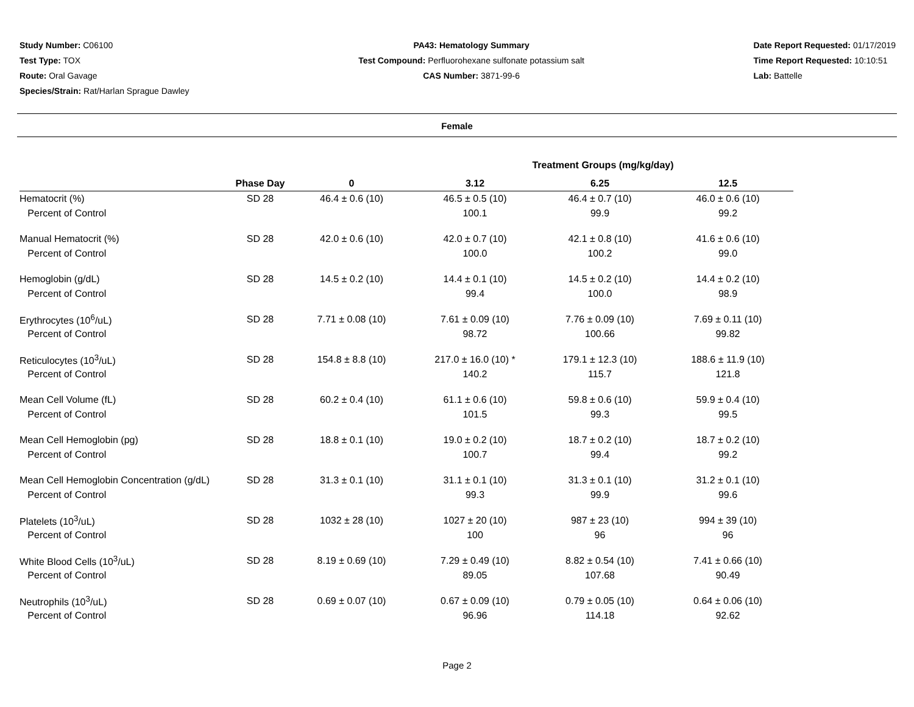Study Number: C06100
Test Type: TOX
Route: Oral Gavage
Species/Strain: Rat/Harlan Sprague Dawley
PA43: Hematology Summary
Test Compound: Perfluorohexane sulfonate potassium salt
CAS Number: 3871-99-6
Date Report Requested: 01/17/2019
Time Report Requested: 10:10:51
Lab: Battelle
Female
| | | | Treatment Groups (mg/kg/day) | | |
| --- | --- | --- | --- | --- | --- |
| | Phase Day | 0 | 3.12 | 6.25 | 12.5 |
| Hematocrit (%) | SD 28 | 46.4 ± 0.6 (10) | 46.5 ± 0.5 (10) | 46.4 ± 0.7 (10) | 46.0 ± 0.6 (10) |
| Percent of Control | | | 100.1 | 99.9 | 99.2 |
| Manual Hematocrit (%) | SD 28 | 42.0 ± 0.6 (10) | 42.0 ± 0.7 (10) | 42.1 ± 0.8 (10) | 41.6 ± 0.6 (10) |
| Percent of Control | | | 100.0 | 100.2 | 99.0 |
| Hemoglobin (g/dL) | SD 28 | 14.5 ± 0.2 (10) | 14.4 ± 0.1 (10) | 14.5 ± 0.2 (10) | 14.4 ± 0.2 (10) |
| Percent of Control | | | 99.4 | 100.0 | 98.9 |
| Erythrocytes (10<sup>6</sup>/uL) | SD 28 | 7.71 ± 0.08 (10) | 7.61 ± 0.09 (10) | 7.76 ± 0.09 (10) | 7.69 ± 0.11 (10) |
| Percent of Control | | | 98.72 | 100.66 | 99.82 |
| Reticulocytes (10<sup>3</sup>/uL) | SD 28 | 154.8 ± 8.8 (10) | 217.0 ± 16.0 (10) * | 179.1 ± 12.3 (10) | 188.6 ± 11.9 (10) |
| Percent of Control | | | 140.2 | 115.7 | 121.8 |
| Mean Cell Volume (fL) | SD 28 | 60.2 ± 0.4 (10) | 61.1 ± 0.6 (10) | 59.8 ± 0.6 (10) | 59.9 ± 0.4 (10) |
| Percent of Control | | | 101.5 | 99.3 | 99.5 |
| Mean Cell Hemoglobin (pg) | SD 28 | 18.8 ± 0.1 (10) | 19.0 ± 0.2 (10) | 18.7 ± 0.2 (10) | 18.7 ± 0.2 (10) |
| Percent of Control | | | 100.7 | 99.4 | 99.2 |
| Mean Cell Hemoglobin Concentration (g/dL) | SD 28 | 31.3 ± 0.1 (10) | 31.1 ± 0.1 (10) | 31.3 ± 0.1 (10) | 31.2 ± 0.1 (10) |
| Percent of Control | | | 99.3 | 99.9 | 99.6 |
| Platelets (10<sup>3</sup>/uL) | SD 28 | 1032 ± 28 (10) | 1027 ± 20 (10) | 987 ± 23 (10) | 994 ± 39 (10) |
| Percent of Control | | | 100 | 96 | 96 |
| White Blood Cells (10<sup>3</sup>/uL) | SD 28 | 8.19 ± 0.69 (10) | 7.29 ± 0.49 (10) | 8.82 ± 0.54 (10) | 7.41 ± 0.66 (10) |
| Percent of Control | | | 89.05 | 107.68 | 90.49 |
| Neutrophils (10<sup>3</sup>/uL) | SD 28 | 0.69 ± 0.07 (10) | 0.67 ± 0.09 (10) | 0.79 ± 0.05 (10) | 0.64 ± 0.06 (10) |
| Percent of Control | | | 96.96 | 114.18 | 92.62 |
Page 2